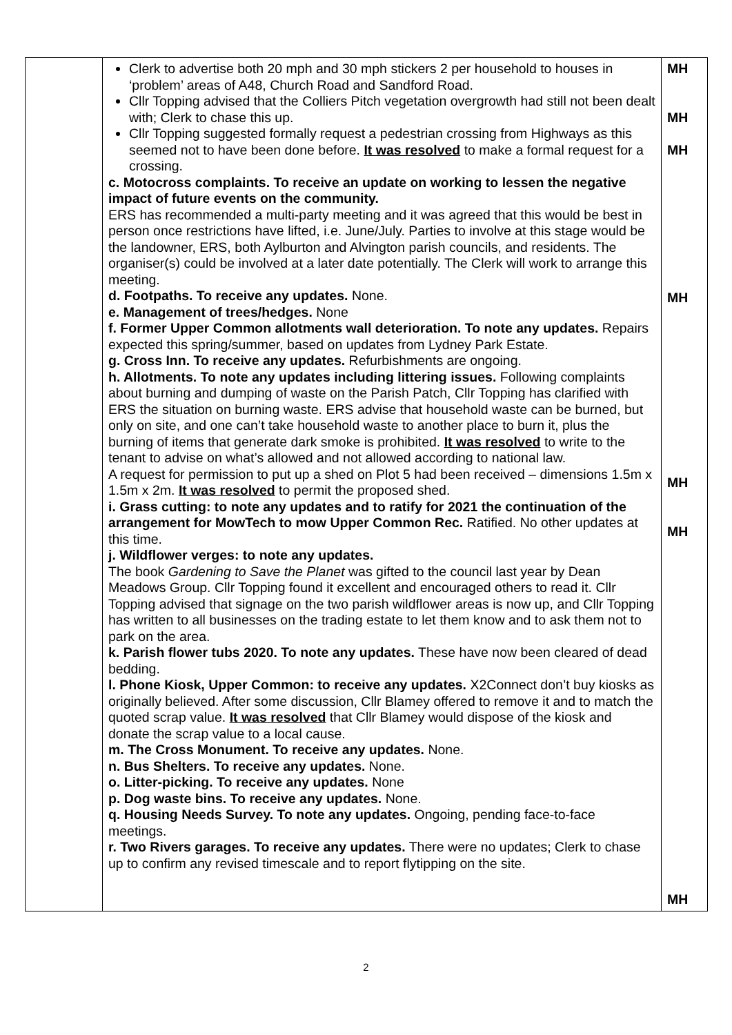| | Clerk to advertise both 20 mph and 30 mph stickers 2 per household to houses in ‘problem’ areas of A48, Church Road and Sandford Road. Cllr Topping advised that the Colliers Pitch vegetation overgrowth had still not been dealt with; Clerk to chase this up. Cllr Topping suggested formally request a pedestrian crossing from Highways as this seemed not to have been done before. It was resolved to make a formal request for a crossing. c. Motocross complaints. To receive an update on working to lessen the negative impact of future events on the community. ERS has recommended a multi-party meeting and it was agreed that this would be best in person once restrictions have lifted, i.e. June/July. Parties to involve at this stage would be the landowner, ERS, both Aylburton and Alvington parish councils, and residents. The organiser(s) could be involved at a later date potentially. The Clerk will work to arrange this meeting. d. Footpaths. To receive any updates. None. e. Management of trees/hedges. None f. Former Upper Common allotments wall deterioration. To note any updates. Repairs expected this spring/summer, based on updates from Lydney Park Estate. g. Cross Inn. To receive any updates. Refurbishments are ongoing. h. Allotments. To note any updates including littering issues. Following complaints about burning and dumping of waste on the Parish Patch, Cllr Topping has clarified with ERS the situation on burning waste. ERS advise that household waste can be burned, but only on site, and one can’t take household waste to another place to burn it, plus the burning of items that generate dark smoke is prohibited. It was resolved to write to the tenant to advise on what’s allowed and not allowed according to national law. A request for permission to put up a shed on Plot 5 had been received – dimensions 1.5m x 1.5m x 2m. It was resolved to permit the proposed shed. i. Grass cutting: to note any updates and to ratify for 2021 the continuation of the arrangement for MowTech to mow Upper Common Rec. Ratified. No other updates at this time. j. Wildflower verges: to note any updates. The book Gardening to Save the Planet was gifted to the council last year by Dean Meadows Group. Cllr Topping found it excellent and encouraged others to read it. Cllr Topping advised that signage on the two parish wildflower areas is now up, and Cllr Topping has written to all businesses on the trading estate to let them know and to ask them not to park on the area. k. Parish flower tubs 2020. To note any updates. These have now been cleared of dead bedding. l. Phone Kiosk, Upper Common: to receive any updates. X2Connect don’t buy kiosks as originally believed. After some discussion, Cllr Blamey offered to remove it and to match the quoted scrap value. It was resolved that Cllr Blamey would dispose of the kiosk and donate the scrap value to a local cause. m. The Cross Monument. To receive any updates. None. n. Bus Shelters. To receive any updates. None. o. Litter-picking. To receive any updates. None p. Dog waste bins. To receive any updates. None. q. Housing Needs Survey. To note any updates. Ongoing, pending face-to-face meetings. r. Two Rivers garages. To receive any updates. There were no updates; Clerk to chase up to confirm any revised timescale and to report flytipping on the site. | MH MH MH MH MH MH MH |
2